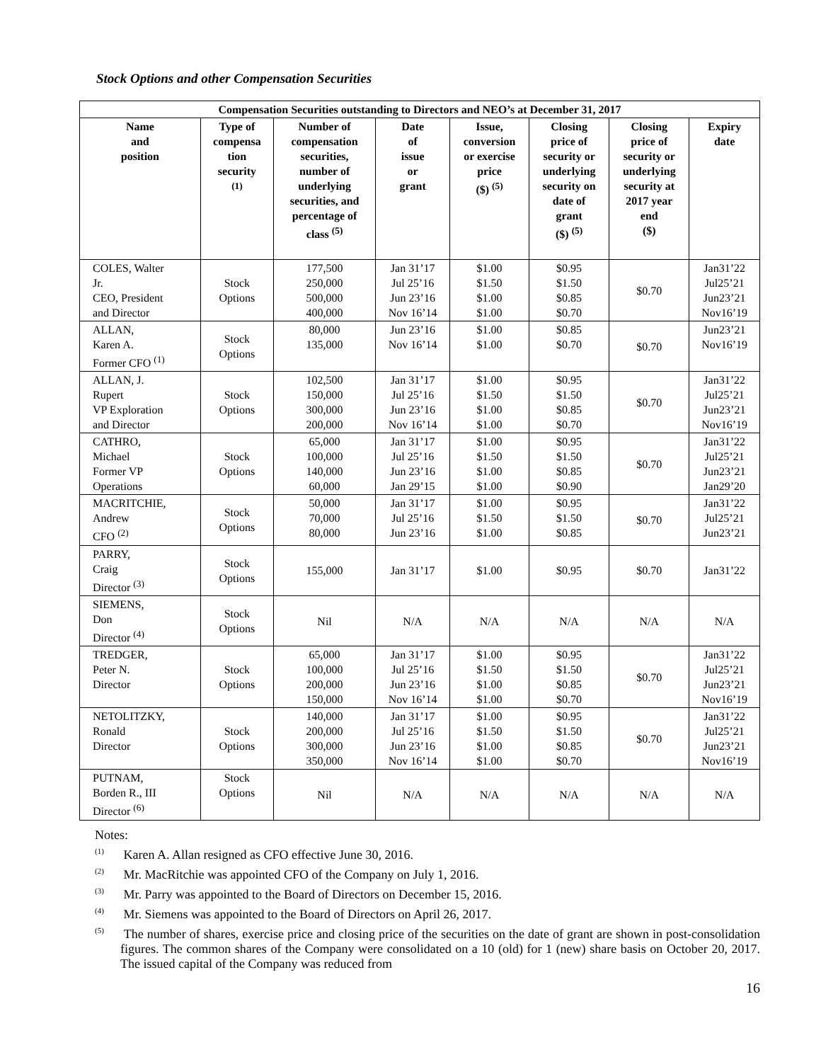Stock Options and other Compensation Securities
| Compensation Securities outstanding to Directors and NEO’s at December 31, 2017 | | | | | | | |
| --- | --- | --- | --- | --- | --- | --- | --- |
| Name and position | Type of compensa tion security <sup>(1)</sup> | Number of compensation securities, number of underlying securities, and percentage of class <sup>(5)</sup> | Date of issue or grant | Issue, conversion or exercise price ($) <sup>(5)</sup> | Closing price of security or underlying security on date of grant ($) <sup>(5)</sup> | Closing price of security or underlying security at 2017 year end ($) | Expiry date |
| COLES, Walter Jr. CEO, President and Director | Stock Options | 177,500 250,000 500,000 400,000 | Jan 31’17 Jul 25’16 Jun 23’16 Nov 16’14 | $1.00 $1.50 $1.00 $1.00 | $0.95 $1.50 $0.85 $0.70 | $0.70 | Jan31’22 Jul25’21 Jun23’21 Nov16’19 |
| ALLAN, Karen A. Former CFO <sup>(1)</sup> | Stock Options | 80,000 135,000 | Jun 23’16 Nov 16’14 | $1.00 $1.00 | $0.85 $0.70 | $0.70 | Jun23’21 Nov16’19 |
| ALLAN, J. Rupert VP Exploration and Director | Stock Options | 102,500 150,000 300,000 200,000 | Jan 31’17 Jul 25’16 Jun 23’16 Nov 16’14 | $1.00 $1.50 $1.00 $1.00 | $0.95 $1.50 $0.85 $0.70 | $0.70 | Jan31’22 Jul25’21 Jun23’21 Nov16’19 |
| CATHRO, Michael Former VP Operations | Stock Options | 65,000 100,000 140,000 60,000 | Jan 31’17 Jul 25’16 Jun 23’16 Jan 29’15 | $1.00 $1.50 $1.00 $1.00 | $0.95 $1.50 $0.85 $0.90 | $0.70 | Jan31’22 Jul25’21 Jun23’21 Jan29’20 |
| MACRITCHIE, Andrew CFO <sup>(2)</sup> | Stock Options | 50,000 70,000 80,000 | Jan 31’17 Jul 25’16 Jun 23’16 | $1.00 $1.50 $1.00 | $0.95 $1.50 $0.85 | $0.70 | Jan31’22 Jul25’21 Jun23’21 |
| PARRY, Craig Director <sup>(3)</sup> | Stock Options | 155,000 | Jan 31’17 | $1.00 | $0.95 | $0.70 | Jan31’22 |
| SIEMENS, Don Director <sup>(4)</sup> | Stock Options | Nil | N/A | N/A | N/A | N/A | N/A |
| TREDGER, Peter N. Director | Stock Options | 65,000 100,000 200,000 150,000 | Jan 31’17 Jul 25’16 Jun 23’16 Nov 16’14 | $1.00 $1.50 $1.00 $1.00 | $0.95 $1.50 $0.85 $0.70 | $0.70 | Jan31’22 Jul25’21 Jun23’21 Nov16’19 |
| NETOLITZKY, Ronald Director | Stock Options | 140,000 200,000 300,000 350,000 | Jan 31’17 Jul 25’16 Jun 23’16 Nov 16’14 | $1.00 $1.50 $1.00 $1.00 | $0.95 $1.50 $0.85 $0.70 | $0.70 | Jan31’22 Jul25’21 Jun23’21 Nov16’19 |
| PUTNAM, Borden R., III Director <sup>(6)</sup> | Stock Options | Nil | N/A | N/A | N/A | N/A | N/A |
Notes:
<sup>(1)</sup> Karen A. Allan resigned as CFO effective June 30, 2016.
<sup>(2)</sup> Mr. MacRitchie was appointed CFO of the Company on July 1, 2016.
<sup>(3)</sup> Mr. Parry was appointed to the Board of Directors on December 15, 2016.
<sup>(4)</sup> Mr. Siemens was appointed to the Board of Directors on April 26, 2017.
<sup>(5)</sup> The number of shares, exercise price and closing price of the securities on the date of grant are shown in post-consolidation figures. The common shares of the Company were consolidated on a 10 (old) for 1 (new) share basis on October 20, 2017. The issued capital of the Company was reduced from
16